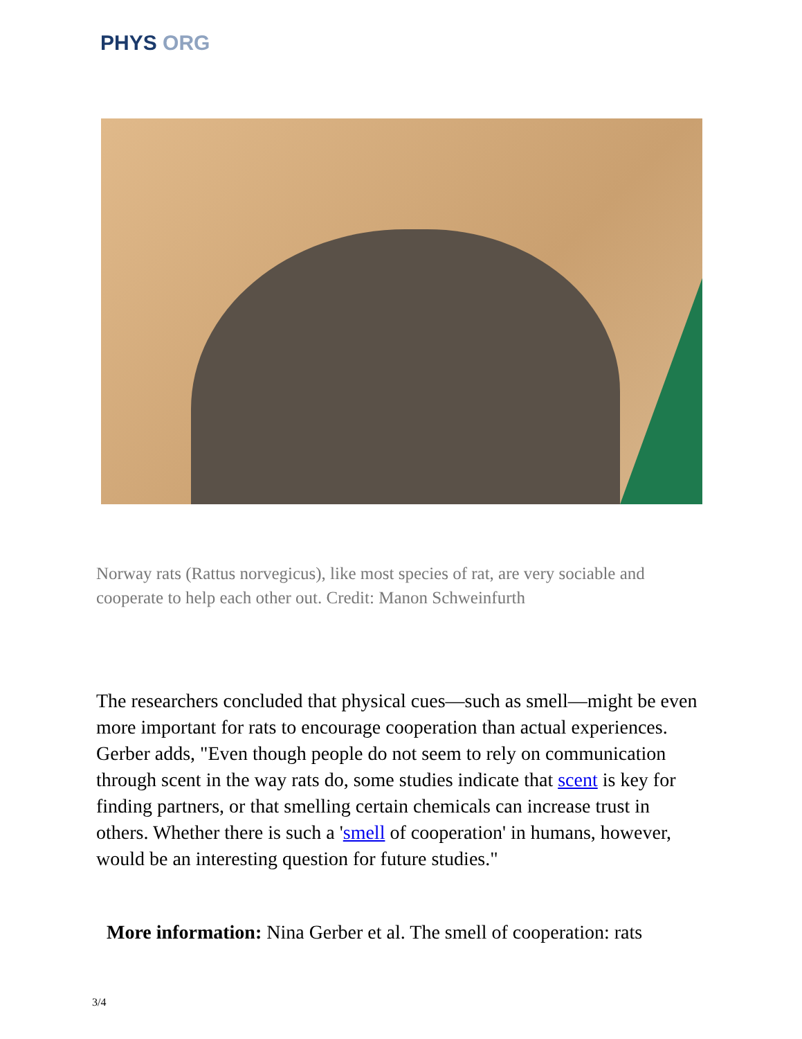PHYS ORG
Norway rats (Rattus norvegicus), like most species of rat, are very sociable and cooperate to help each other out. Credit: Manon Schweinfurth
The researchers concluded that physical cues—such as smell—might be even more important for rats to encourage cooperation than actual experiences. Gerber adds, "Even though people do not seem to rely on communication through scent in the way rats do, some studies indicate that scent is key for finding partners, or that smelling certain chemicals can increase trust in others. Whether there is such a 'smell of cooperation' in humans, however, would be an interesting question for future studies."
More information: Nina Gerber et al. The smell of cooperation: rats
3/4